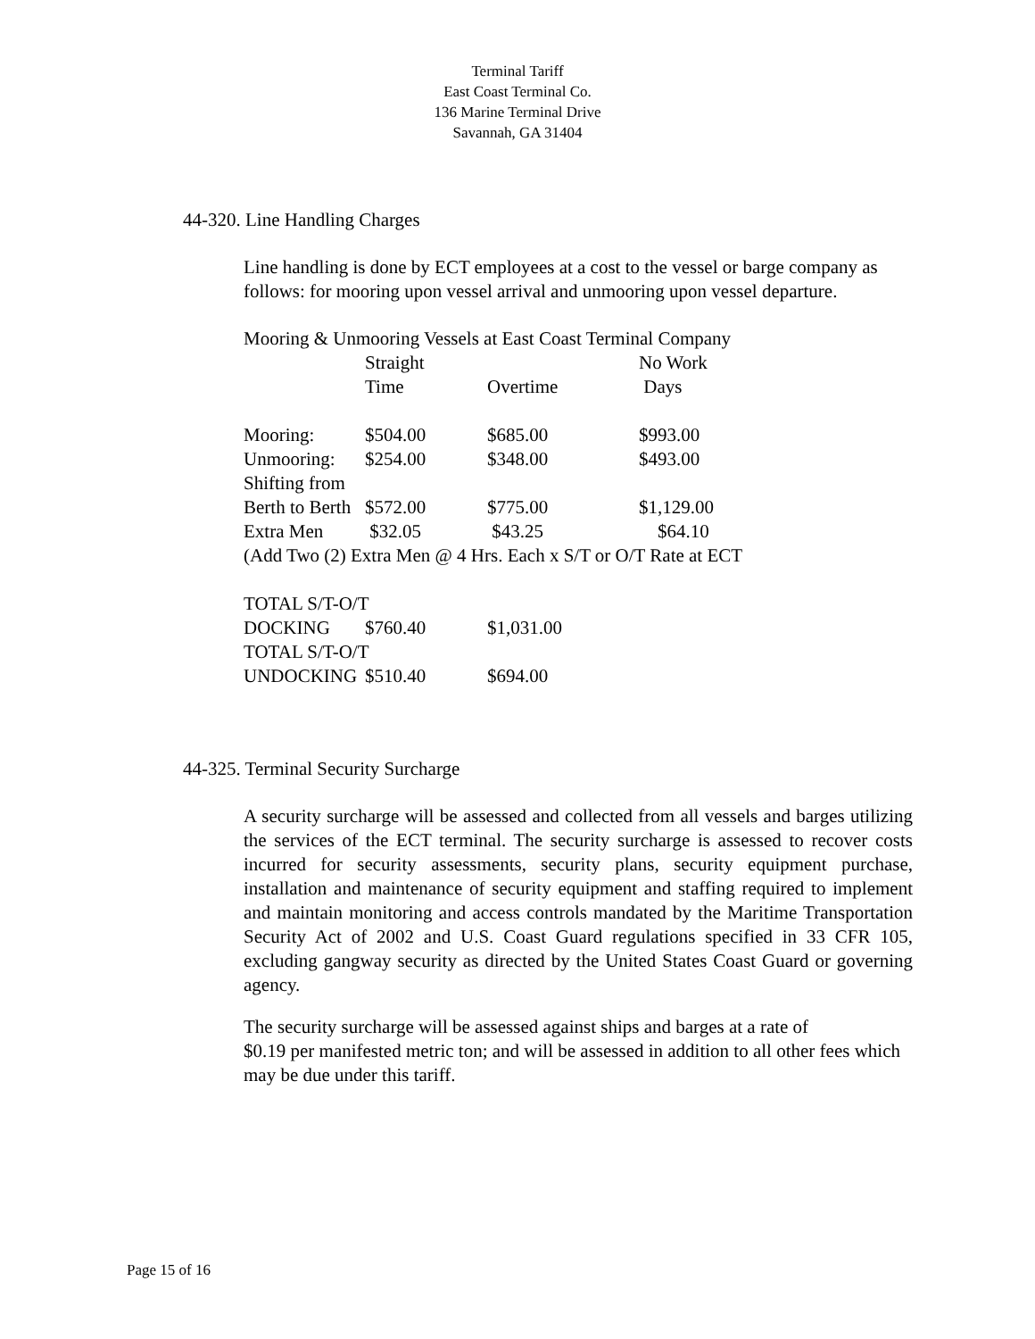Terminal Tariff
East Coast Terminal Co.
136 Marine Terminal Drive
Savannah, GA 31404
44-320. Line Handling Charges
Line handling is done by ECT employees at a cost to the vessel or barge company as follows: for mooring upon vessel arrival and unmooring upon vessel departure.
Mooring & Unmooring Vessels at East Coast Terminal Company
| | Straight | | No Work |
| | Time | Overtime | Days |
| Mooring: | $504.00 | $685.00 | $993.00 |
| Unmooring: | $254.00 | $348.00 | $493.00 |
| Shifting from | | | |
| Berth to Berth | $572.00 | $775.00 | $1,129.00 |
| Extra Men | $32.05 | $43.25 | $64.10 |
| (Add Two (2) Extra Men @ 4 Hrs. Each x S/T or O/T Rate at ECT | | | |
| TOTAL S/T-O/T | | | |
| DOCKING | $760.40 | $1,031.00 | |
| TOTAL S/T-O/T | | | |
| UNDOCKING | $510.40 | $694.00 | |
44-325. Terminal Security Surcharge
A security surcharge will be assessed and collected from all vessels and barges utilizing the services of the ECT terminal. The security surcharge is assessed to recover costs incurred for security assessments, security plans, security equipment purchase, installation and maintenance of security equipment and staffing required to implement and maintain monitoring and access controls mandated by the Maritime Transportation Security Act of 2002 and U.S. Coast Guard regulations specified in 33 CFR 105, excluding gangway security as directed by the United States Coast Guard or governing agency.
The security surcharge will be assessed against ships and barges at a rate of
$0.19 per manifested metric ton; and will be assessed in addition to all other fees which may be due under this tariff.
Page 15 of 16